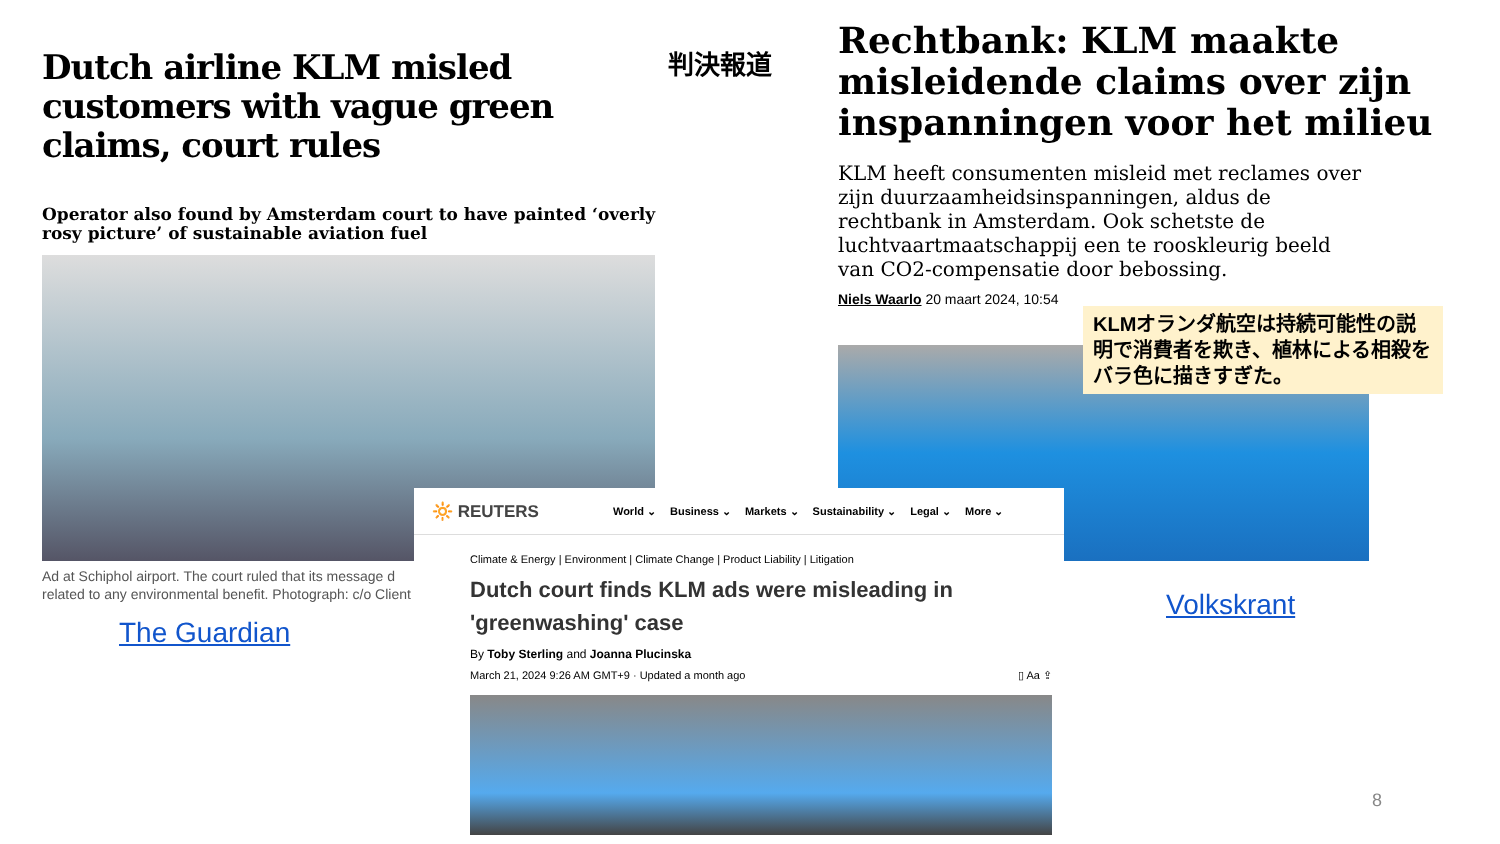Dutch airline KLM misled customers with vague green claims, court rules
Operator also found by Amsterdam court to have painted ‘overly rosy picture’ of sustainable aviation fuel
Ad at Schiphol airport. The court ruled that its message d related to any environmental benefit. Photograph: c/o Client
The Guardian
判決報道
Rechtbank: KLM maakte misleidende claims over zijn inspanningen voor het milieu
KLM heeft consumenten misleid met reclames over zijn duurzaamheidsinspanningen, aldus de rechtbank in Amsterdam. Ook schetste de luchtvaartmaatschappij een te rooskleurig beeld van CO2-compensatie door bebossing.
Niels Waarlo 20 maart 2024, 10:54
Volkskrant
KLMオランダ航空は持続可能性の説明で消費者を欺き、植林による相殺をバラ色に描きすぎた。
🔆 REUTERS World ⌄ Business ⌄ Markets ⌄ Sustainability ⌄ Legal ⌄ More ⌄
Climate & Energy | Environment | Climate Change | Product Liability | Litigation
Dutch court finds KLM ads were misleading in 'greenwashing' case
By Toby Sterling and Joanna Plucinska
March 21, 2024 9:26 AM GMT+9 · Updated a month ago ▯ Aa ⇪
8